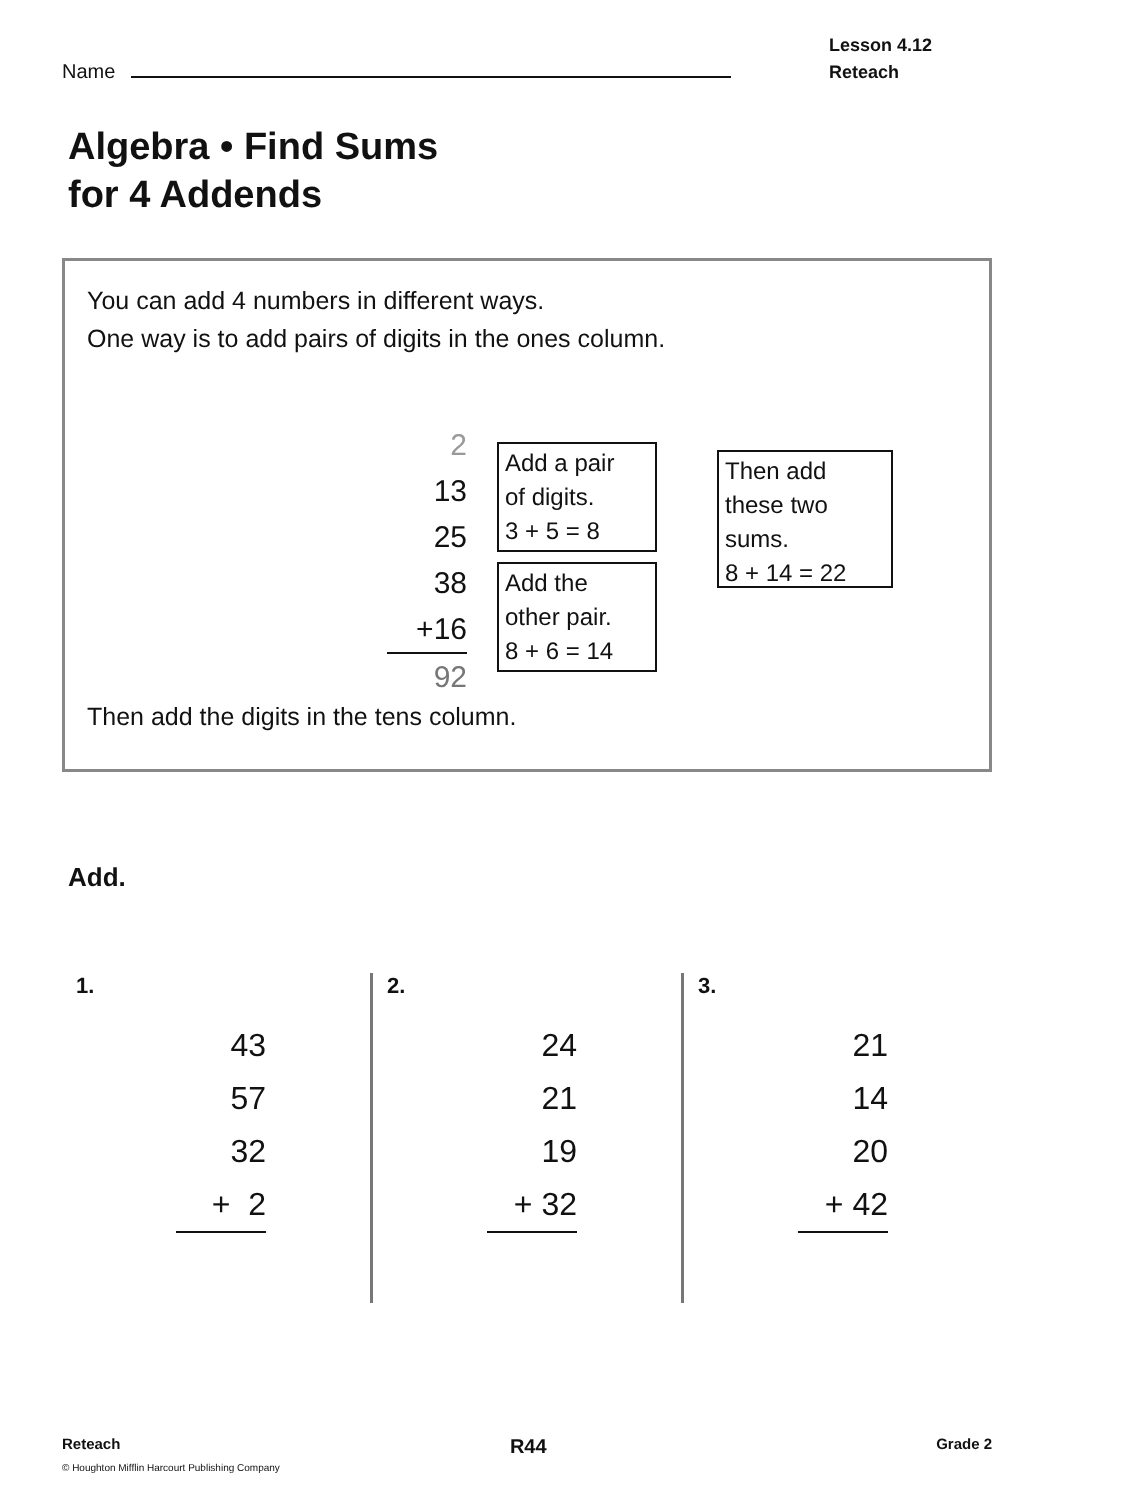Name
Lesson 4.12
Reteach
Algebra • Find Sums
for 4 Addends
You can add 4 numbers in different ways.
One way is to add pairs of digits in the ones column.
2
13
25
38
+16
92
Add a pair
of digits.
3 + 5 = 8
Add the
other pair.
8 + 6 = 14
Then add
these two
sums.
8 + 14 = 22
Then add the digits in the tens column.
Add.
1.
43
57
32
+ 2
2.
24
21
19
+ 32
3.
21
14
20
+ 42
Reteach R44 Grade 2
© Houghton Mifflin Harcourt Publishing Company